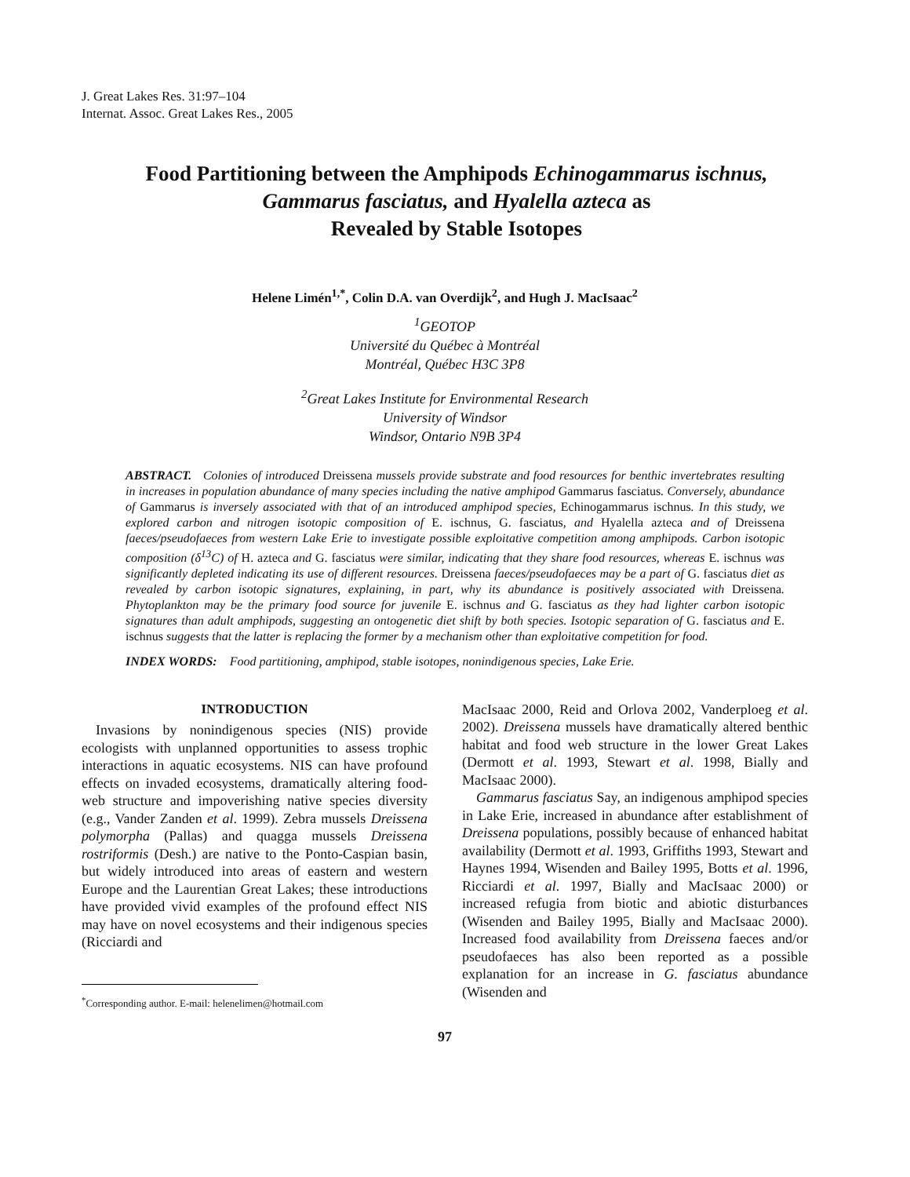J. Great Lakes Res. 31:97–104
Internat. Assoc. Great Lakes Res., 2005
Food Partitioning between the Amphipods Echinogammarus ischnus,
Gammarus fasciatus, and Hyalella azteca as
Revealed by Stable Isotopes
Helene Limén<sup>1,*</sup>, Colin D.A. van Overdijk<sup>2</sup>, and Hugh J. MacIsaac<sup>2</sup>
<sup>1</sup> GEOTOP
Université du Québec à Montréal
Montréal, Québec H3C 3P8
<sup>2</sup> Great Lakes Institute for Environmental Research
University of Windsor
Windsor, Ontario N9B 3P4
ABSTRACT. Colonies of introduced Dreissena mussels provide substrate and food resources for benthic invertebrates resulting in increases in population abundance of many species including the native amphipod Gammarus fasciatus. Conversely, abundance of Gammarus is inversely associated with that of an introduced amphipod species, Echinogammarus ischnus. In this study, we explored carbon and nitrogen isotopic composition of E. ischnus, G. fasciatus, and Hyalella azteca and of Dreissena faeces/pseudofaeces from western Lake Erie to investigate possible exploitative competition among amphipods. Carbon isotopic composition (δ<sup>13</sup>C) of H. azteca and G. fasciatus were similar, indicating that they share food resources, whereas E. ischnus was significantly depleted indicating its use of different resources. Dreissena faeces/pseudofaeces may be a part of G. fasciatus diet as revealed by carbon isotopic signatures, explaining, in part, why its abundance is positively associated with Dreissena. Phytoplankton may be the primary food source for juvenile E. ischnus and G. fasciatus as they had lighter carbon isotopic signatures than adult amphipods, suggesting an ontogenetic diet shift by both species. Isotopic separation of G. fasciatus and E. ischnus suggests that the latter is replacing the former by a mechanism other than exploitative competition for food.
INDEX WORDS: Food partitioning, amphipod, stable isotopes, nonindigenous species, Lake Erie.
INTRODUCTION
Invasions by nonindigenous species (NIS) provide ecologists with unplanned opportunities to assess trophic interactions in aquatic ecosystems. NIS can have profound effects on invaded ecosystems, dramatically altering food-web structure and impoverishing native species diversity (e.g., Vander Zanden et al. 1999). Zebra mussels Dreissena polymorpha (Pallas) and quagga mussels Dreissena rostriformis (Desh.) are native to the Ponto-Caspian basin, but widely introduced into areas of eastern and western Europe and the Laurentian Great Lakes; these introductions have provided vivid examples of the profound effect NIS may have on novel ecosystems and their indigenous species (Ricciardi and
<sup>*</sup> Corresponding author. E-mail: helenelimen@hotmail.com
MacIsaac 2000, Reid and Orlova 2002, Vanderploeg et al. 2002). Dreissena mussels have dramatically altered benthic habitat and food web structure in the lower Great Lakes (Dermott et al. 1993, Stewart et al. 1998, Bially and MacIsaac 2000).
Gammarus fasciatus Say, an indigenous amphipod species in Lake Erie, increased in abundance after establishment of Dreissena populations, possibly because of enhanced habitat availability (Dermott et al. 1993, Griffiths 1993, Stewart and Haynes 1994, Wisenden and Bailey 1995, Botts et al. 1996, Ricciardi et al. 1997, Bially and MacIsaac 2000) or increased refugia from biotic and abiotic disturbances (Wisenden and Bailey 1995, Bially and MacIsaac 2000). Increased food availability from Dreissena faeces and/or pseudofaeces has also been reported as a possible explanation for an increase in G. fasciatus abundance (Wisenden and
97